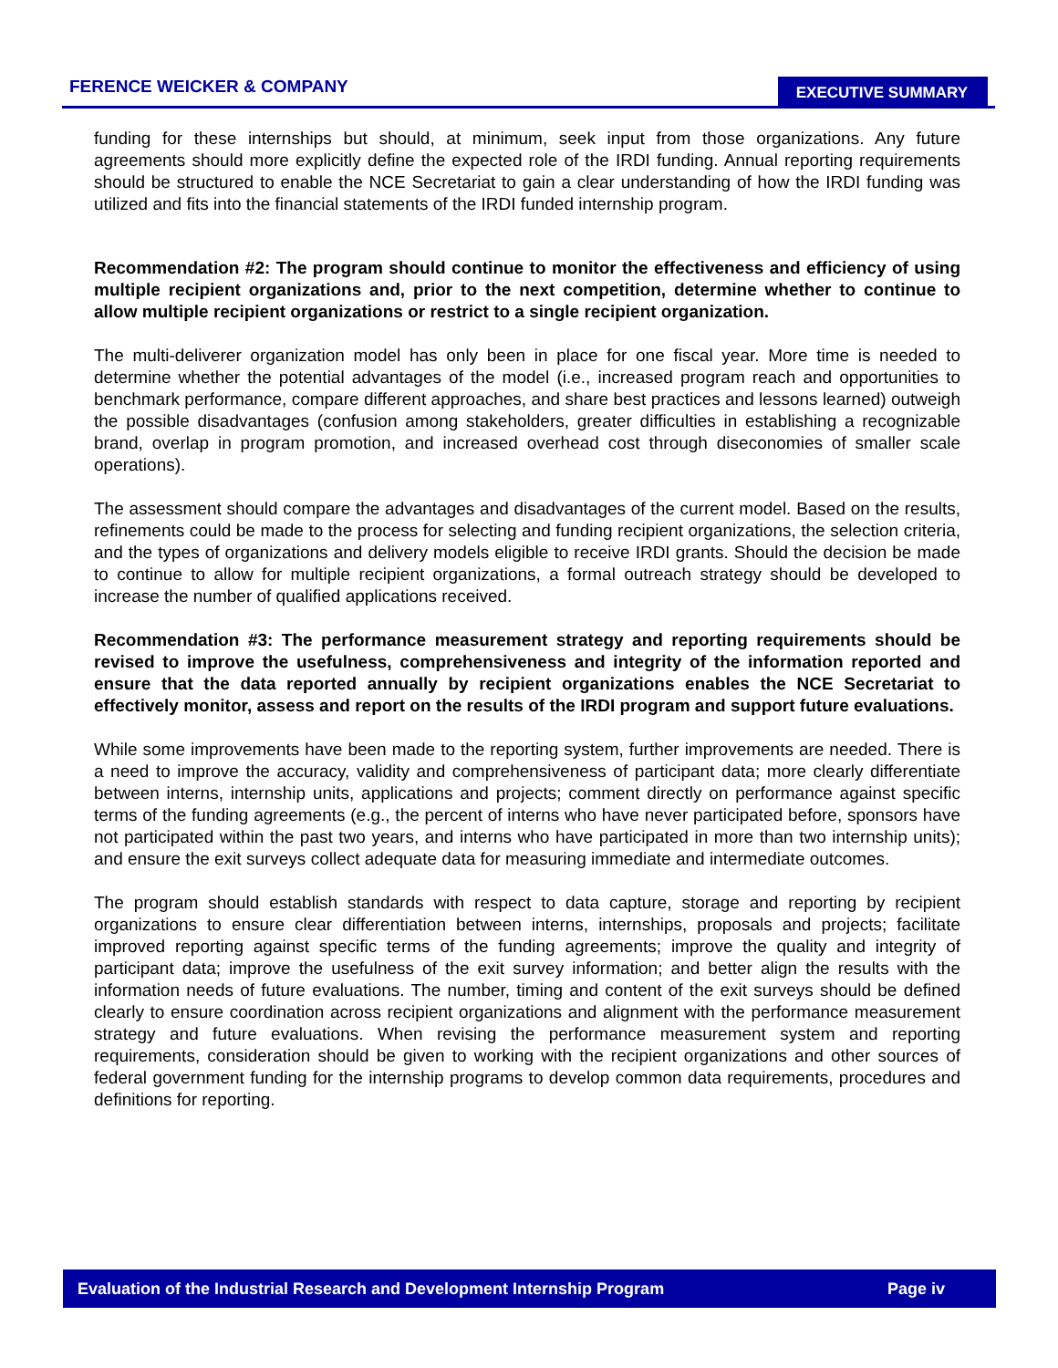FERENCE WEICKER & COMPANY EXECUTIVE SUMMARY
funding for these internships but should, at minimum, seek input from those organizations. Any future agreements should more explicitly define the expected role of the IRDI funding. Annual reporting requirements should be structured to enable the NCE Secretariat to gain a clear understanding of how the IRDI funding was utilized and fits into the financial statements of the IRDI funded internship program.
Recommendation #2: The program should continue to monitor the effectiveness and efficiency of using multiple recipient organizations and, prior to the next competition, determine whether to continue to allow multiple recipient organizations or restrict to a single recipient organization.
The multi-deliverer organization model has only been in place for one fiscal year. More time is needed to determine whether the potential advantages of the model (i.e., increased program reach and opportunities to benchmark performance, compare different approaches, and share best practices and lessons learned) outweigh the possible disadvantages (confusion among stakeholders, greater difficulties in establishing a recognizable brand, overlap in program promotion, and increased overhead cost through diseconomies of smaller scale operations).
The assessment should compare the advantages and disadvantages of the current model. Based on the results, refinements could be made to the process for selecting and funding recipient organizations, the selection criteria, and the types of organizations and delivery models eligible to receive IRDI grants. Should the decision be made to continue to allow for multiple recipient organizations, a formal outreach strategy should be developed to increase the number of qualified applications received.
Recommendation #3: The performance measurement strategy and reporting requirements should be revised to improve the usefulness, comprehensiveness and integrity of the information reported and ensure that the data reported annually by recipient organizations enables the NCE Secretariat to effectively monitor, assess and report on the results of the IRDI program and support future evaluations.
While some improvements have been made to the reporting system, further improvements are needed. There is a need to improve the accuracy, validity and comprehensiveness of participant data; more clearly differentiate between interns, internship units, applications and projects; comment directly on performance against specific terms of the funding agreements (e.g., the percent of interns who have never participated before, sponsors have not participated within the past two years, and interns who have participated in more than two internship units); and ensure the exit surveys collect adequate data for measuring immediate and intermediate outcomes.
The program should establish standards with respect to data capture, storage and reporting by recipient organizations to ensure clear differentiation between interns, internships, proposals and projects; facilitate improved reporting against specific terms of the funding agreements; improve the quality and integrity of participant data; improve the usefulness of the exit survey information; and better align the results with the information needs of future evaluations. The number, timing and content of the exit surveys should be defined clearly to ensure coordination across recipient organizations and alignment with the performance measurement strategy and future evaluations. When revising the performance measurement system and reporting requirements, consideration should be given to working with the recipient organizations and other sources of federal government funding for the internship programs to develop common data requirements, procedures and definitions for reporting.
Evaluation of the Industrial Research and Development Internship Program Page iv